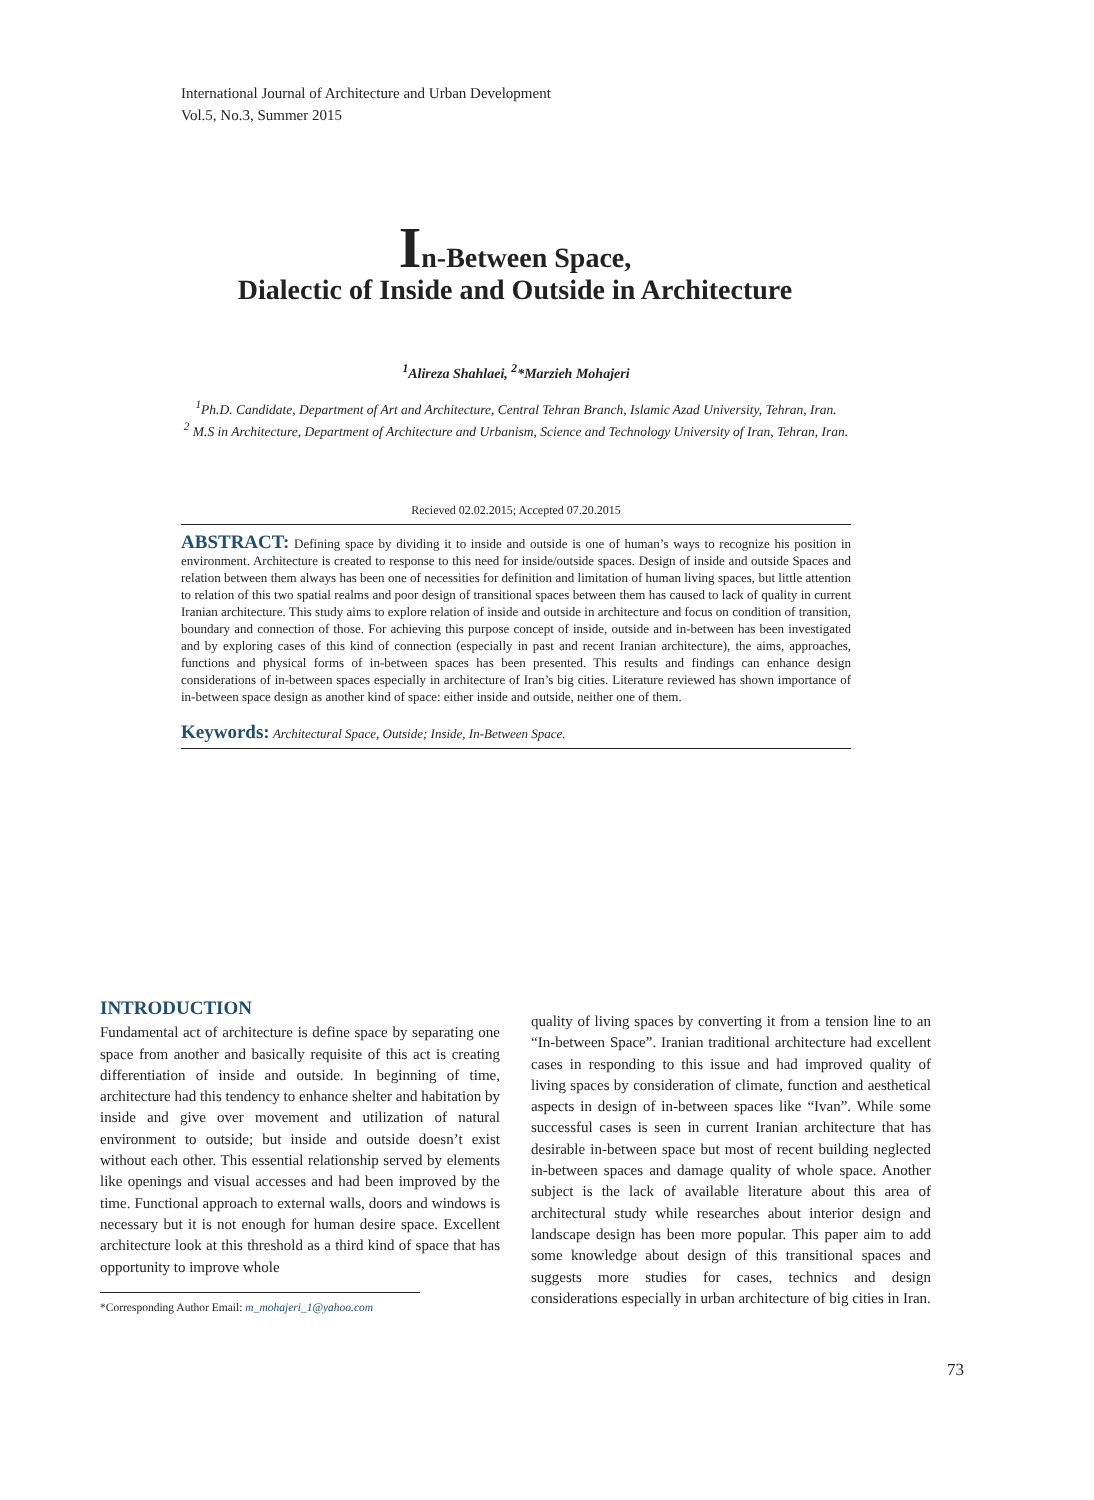International Journal of Architecture and Urban Development
Vol.5, No.3, Summer 2015
In-Between Space,
Dialectic of Inside and Outside in Architecture
<sup>1</sup> Alireza Shahlaei, <sup>2</sup>*Marzieh Mohajeri
<sup>1</sup> Ph.D. Candidate, Department of Art and Architecture, Central Tehran Branch, Islamic Azad University, Tehran, Iran.
<sup>2</sup> M.S in Architecture, Department of Architecture and Urbanism, Science and Technology University of Iran, Tehran, Iran.
Recieved 02.02.2015; Accepted 07.20.2015
ABSTRACT: Defining space by dividing it to inside and outside is one of human’s ways to recognize his position in environment. Architecture is created to response to this need for inside/outside spaces. Design of inside and outside Spaces and relation between them always has been one of necessities for definition and limitation of human living spaces, but little attention to relation of this two spatial realms and poor design of transitional spaces between them has caused to lack of quality in current Iranian architecture. This study aims to explore relation of inside and outside in architecture and focus on condition of transition, boundary and connection of those. For achieving this purpose concept of inside, outside and in-between has been investigated and by exploring cases of this kind of connection (especially in past and recent Iranian architecture), the aims, approaches, functions and physical forms of in-between spaces has been presented. This results and findings can enhance design considerations of in-between spaces especially in architecture of Iran’s big cities. Literature reviewed has shown importance of in-between space design as another kind of space: either inside and outside, neither one of them.
Keywords: Architectural Space, Outside; Inside, In-Between Space.
INTRODUCTION
Fundamental act of architecture is define space by separating one space from another and basically requisite of this act is creating differentiation of inside and outside. In beginning of time, architecture had this tendency to enhance shelter and habitation by inside and give over movement and utilization of natural environment to outside; but inside and outside doesn’t exist without each other. This essential relationship served by elements like openings and visual accesses and had been improved by the time. Functional approach to external walls, doors and windows is necessary but it is not enough for human desire space. Excellent architecture look at this threshold as a third kind of space that has opportunity to improve whole
*Corresponding Author Email: m_mohajeri_1@yahoo.com
quality of living spaces by converting it from a tension line to an “In-between Space”. Iranian traditional architecture had excellent cases in responding to this issue and had improved quality of living spaces by consideration of climate, function and aesthetical aspects in design of in-between spaces like “Ivan”. While some successful cases is seen in current Iranian architecture that has desirable in-between space but most of recent building neglected in-between spaces and damage quality of whole space. Another subject is the lack of available literature about this area of architectural study while researches about interior design and landscape design has been more popular. This paper aim to add some knowledge about design of this transitional spaces and suggests more studies for cases, technics and design considerations especially in urban architecture of big cities in Iran.
73